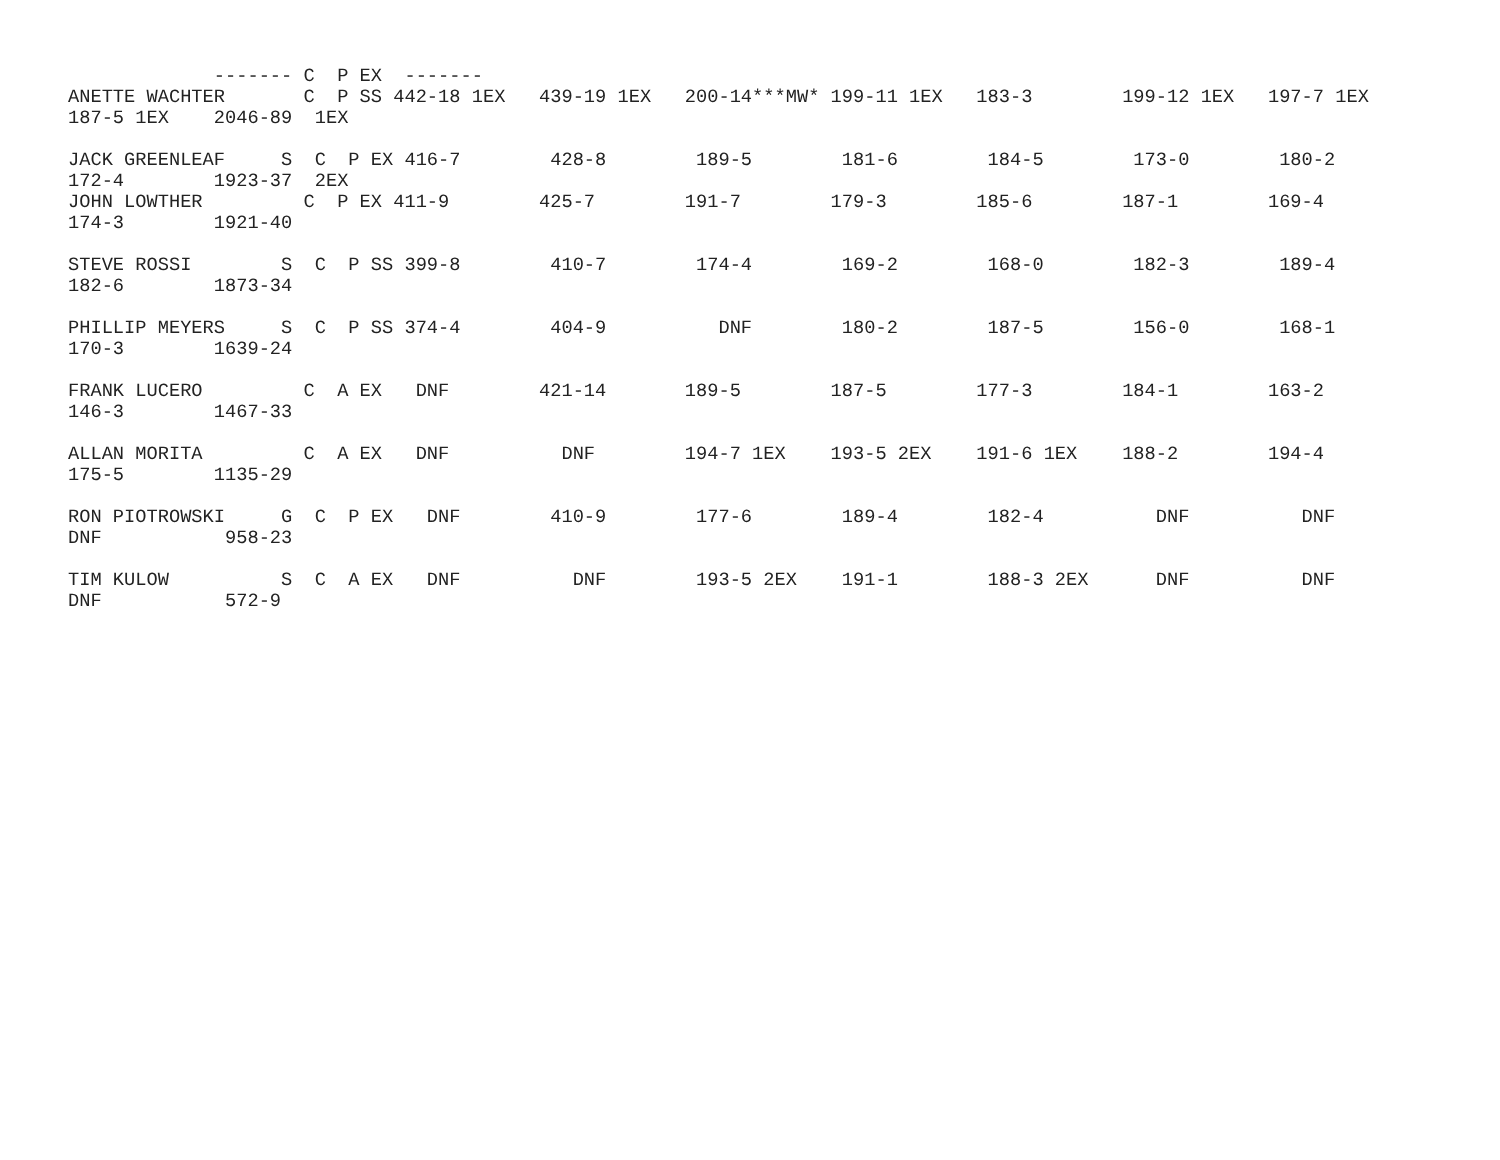------- C  P EX  -------
ANETTE WACHTER       C  P SS 442-18 1EX   439-19 1EX   200-14***MW* 199-11 1EX   183-3        199-12 1EX   197-7 1EX
187-5 1EX    2046-89  1EX

JACK GREENLEAF     S  C  P EX 416-7        428-8        189-5        181-6        184-5        173-0        180-2
172-4        1923-37  2EX
JOHN LOWTHER         C  P EX 411-9        425-7        191-7        179-3        185-6        187-1        169-4
174-3        1921-40

STEVE ROSSI        S  C  P SS 399-8        410-7        174-4        169-2        168-0        182-3        189-4
182-6        1873-34

PHILLIP MEYERS     S  C  P SS 374-4        404-9          DNF        180-2        187-5        156-0        168-1
170-3        1639-24

FRANK LUCERO         C  A EX   DNF        421-14       189-5        187-5        177-3        184-1        163-2
146-3        1467-33

ALLAN MORITA         C  A EX   DNF          DNF        194-7 1EX    193-5 2EX    191-6 1EX    188-2        194-4
175-5        1135-29

RON PIOTROWSKI     G  C  P EX   DNF        410-9        177-6        189-4        182-4          DNF          DNF
DNF           958-23

TIM KULOW          S  C  A EX   DNF          DNF        193-5 2EX    191-1        188-3 2EX      DNF          DNF
DNF           572-9